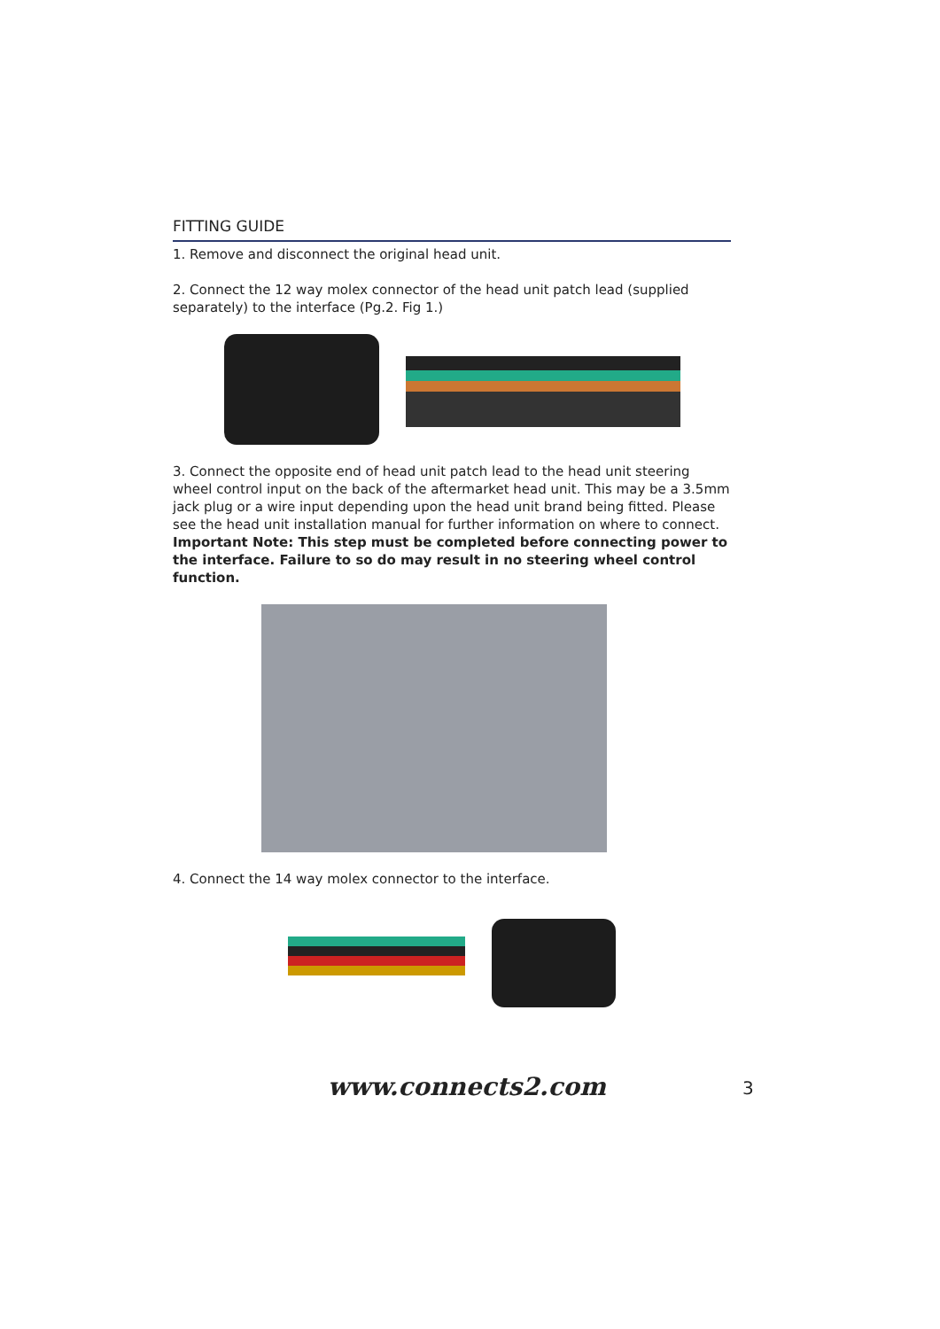FITTING GUIDE
1. Remove and disconnect the original head unit.
2. Connect the 12 way molex connector of the head unit patch lead (supplied separately) to the interface (Pg.2. Fig 1.)
3. Connect the opposite end of head unit patch lead to the head unit steering wheel control input on the back of the aftermarket head unit. This may be a 3.5mm jack plug or a wire input depending upon the head unit brand being fitted. Please see the head unit installation manual for further information on where to connect.
Important Note: This step must be completed before connecting power to the interface. Failure to so do may result in no steering wheel control function.
4. Connect the 14 way molex connector to the interface.
www.connects2.com 3